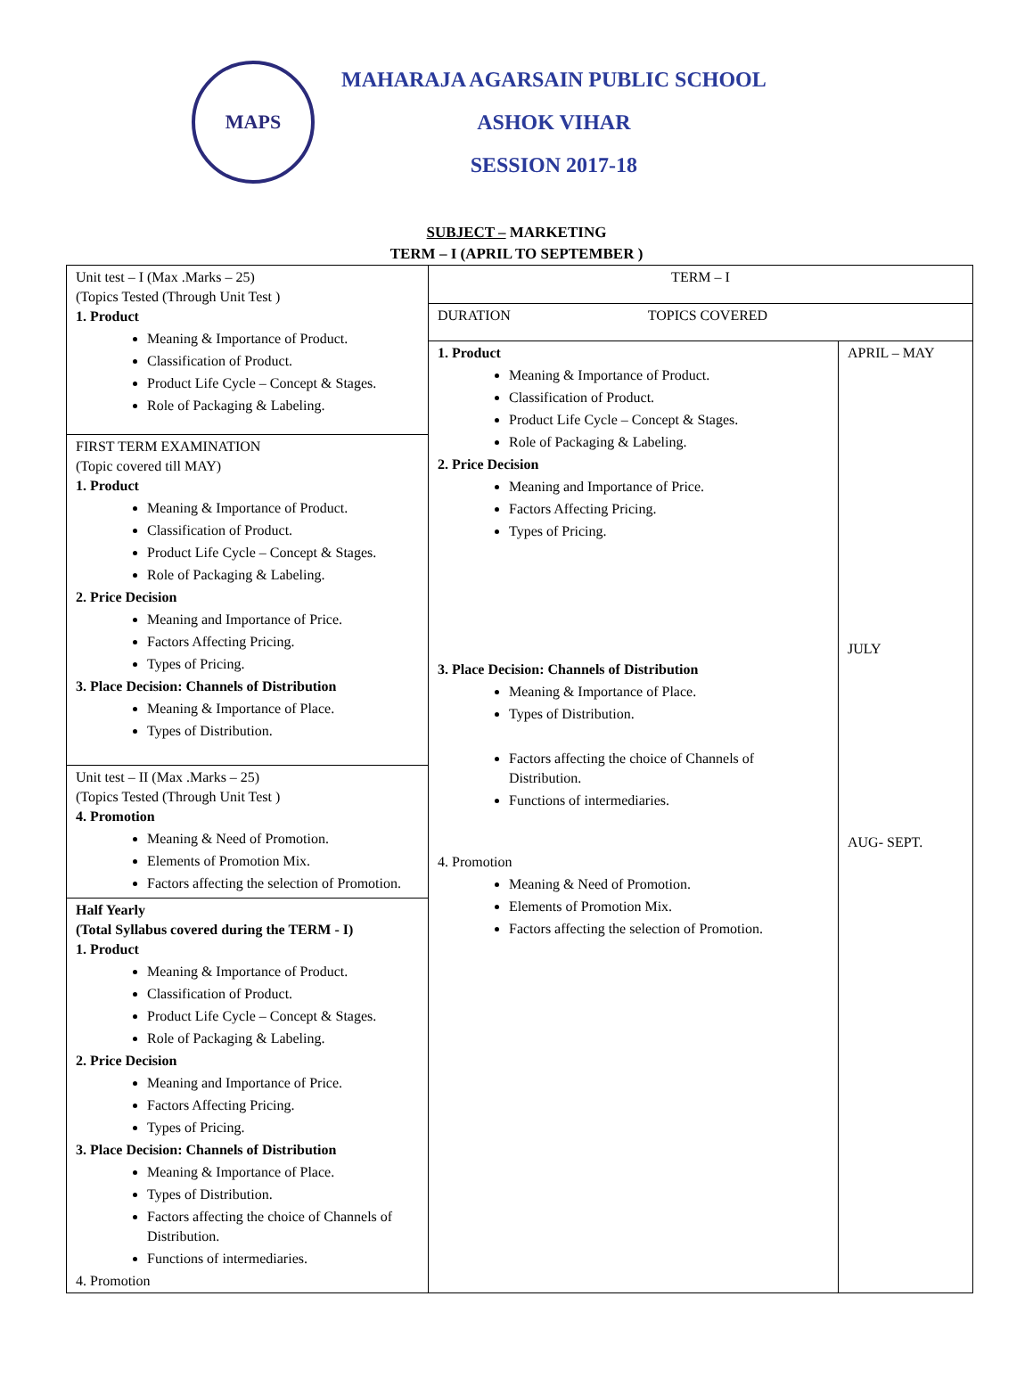MAPS
MAHARAJA AGARSAIN PUBLIC SCHOOL
ASHOK VIHAR
SESSION 2017-18
SUBJECT – MARKETING
TERM – I (APRIL TO SEPTEMBER )
| Unit test – I (Max .Marks – 25) (Topics Tested (Through Unit Test ) 1. Product Meaning & Importance of Product. Classification of Product. Product Life Cycle – Concept & Stages. Role of Packaging & Labeling. FIRST TERM EXAMINATION (Topic covered till MAY) 1. Product Meaning & Importance of Product. Classification of Product. Product Life Cycle – Concept & Stages. Role of Packaging & Labeling. 2. Price Decision Meaning and Importance of Price. Factors Affecting Pricing. Types of Pricing. 3. Place Decision: Channels of Distribution Meaning & Importance of Place. Types of Distribution. Unit test – II (Max .Marks – 25) (Topics Tested (Through Unit Test ) 4. Promotion Meaning & Need of Promotion. Elements of Promotion Mix. Factors affecting the selection of Promotion. Half Yearly (Total Syllabus covered during the TERM - I) 1. Product Meaning & Importance of Product. Classification of Product. Product Life Cycle – Concept & Stages. Role of Packaging & Labeling. 2. Price Decision Meaning and Importance of Price. Factors Affecting Pricing. Types of Pricing. 3. Place Decision: Channels of Distribution Meaning & Importance of Place. Types of Distribution. Factors affecting the choice of Channels of Distribution. Functions of intermediaries. 4. Promotion | TERM – I | |
| | DURATION TOPICS COVERED | |
| | 1. Product Meaning & Importance of Product. Classification of Product. Product Life Cycle – Concept & Stages. Role of Packaging & Labeling. 2. Price Decision Meaning and Importance of Price. Factors Affecting Pricing. Types of Pricing. 3. Place Decision: Channels of Distribution Meaning & Importance of Place. Types of Distribution. Factors affecting the choice of Channels of Distribution. Functions of intermediaries. 4. Promotion Meaning & Need of Promotion. Elements of Promotion Mix. Factors affecting the selection of Promotion. | APRIL – MAY JULY AUG- SEPT. |